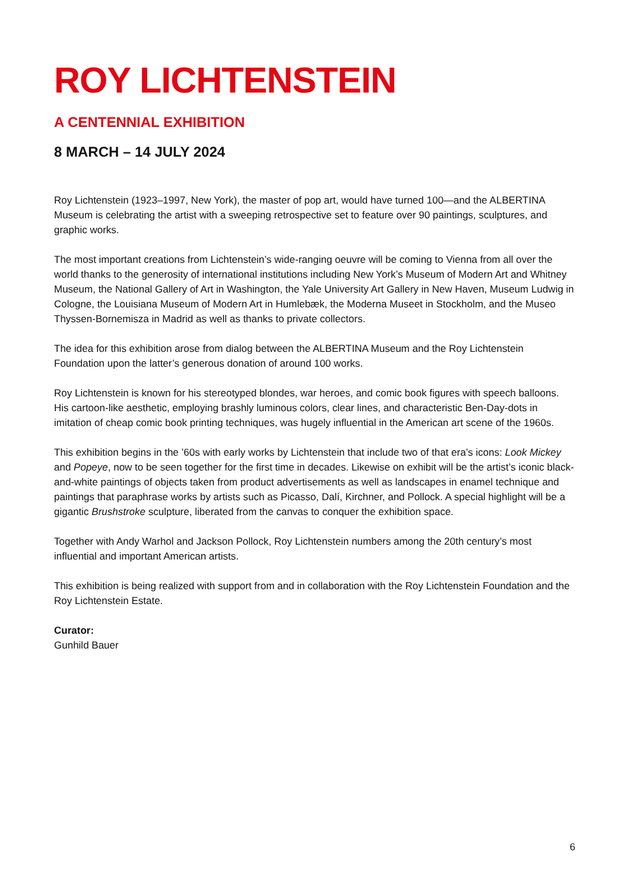ROY LICHTENSTEIN
A CENTENNIAL EXHIBITION
8 MARCH – 14 JULY 2024
Roy Lichtenstein (1923–1997, New York), the master of pop art, would have turned 100—and the ALBERTINA Museum is celebrating the artist with a sweeping retrospective set to feature over 90 paintings, sculptures, and graphic works.
The most important creations from Lichtenstein’s wide-ranging oeuvre will be coming to Vienna from all over the world thanks to the generosity of international institutions including New York’s Museum of Modern Art and Whitney Museum, the National Gallery of Art in Washington, the Yale University Art Gallery in New Haven, Museum Ludwig in Cologne, the Louisiana Museum of Modern Art in Humlebæk, the Moderna Museet in Stockholm, and the Museo Thyssen-Bornemisza in Madrid as well as thanks to private collectors.
The idea for this exhibition arose from dialog between the ALBERTINA Museum and the Roy Lichtenstein Foundation upon the latter’s generous donation of around 100 works.
Roy Lichtenstein is known for his stereotyped blondes, war heroes, and comic book figures with speech balloons. His cartoon-like aesthetic, employing brashly luminous colors, clear lines, and characteristic Ben-Day-dots in imitation of cheap comic book printing techniques, was hugely influential in the American art scene of the 1960s.
This exhibition begins in the ’60s with early works by Lichtenstein that include two of that era’s icons: Look Mickey and Popeye, now to be seen together for the first time in decades. Likewise on exhibit will be the artist’s iconic black-and-white paintings of objects taken from product advertisements as well as landscapes in enamel technique and paintings that paraphrase works by artists such as Picasso, Dalí, Kirchner, and Pollock. A special highlight will be a gigantic Brushstroke sculpture, liberated from the canvas to conquer the exhibition space.
Together with Andy Warhol and Jackson Pollock, Roy Lichtenstein numbers among the 20th century’s most influential and important American artists.
This exhibition is being realized with support from and in collaboration with the Roy Lichtenstein Foundation and the Roy Lichtenstein Estate.
Curator:
Gunhild Bauer
6